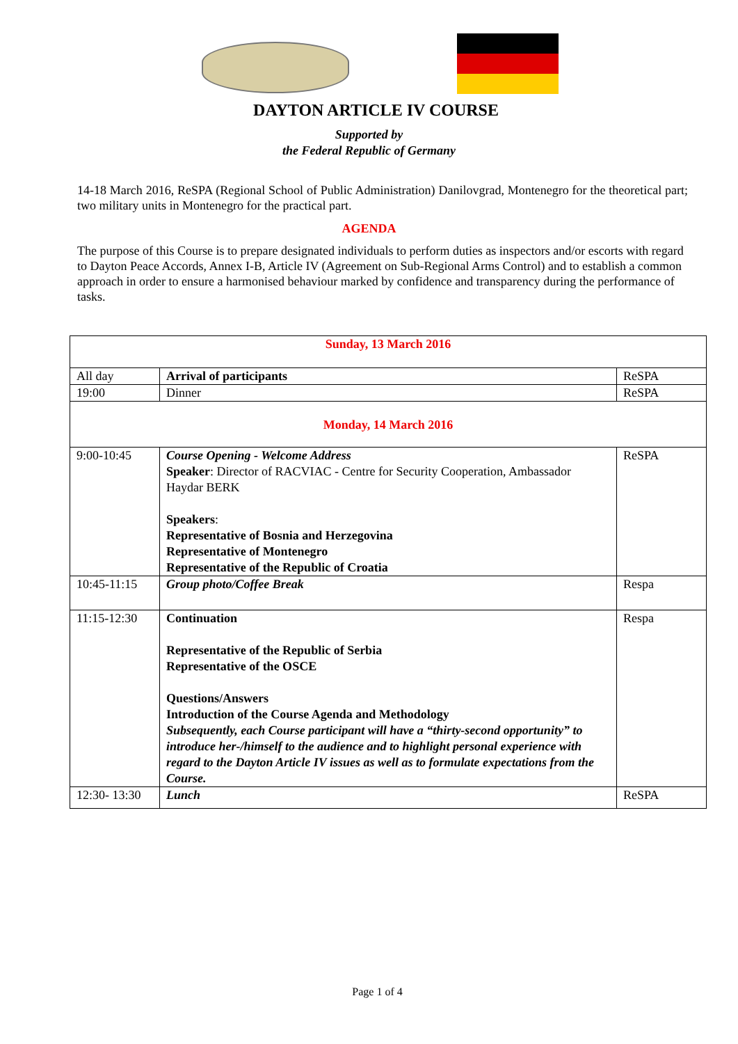DAYTON ARTICLE IV COURSE
Supported by
the Federal Republic of Germany
14-18 March 2016, ReSPA (Regional School of Public Administration) Danilovgrad, Montenegro for the theoretical part; two military units in Montenegro for the practical part.
AGENDA
The purpose of this Course is to prepare designated individuals to perform duties as inspectors and/or escorts with regard to Dayton Peace Accords, Annex I-B, Article IV (Agreement on Sub-Regional Arms Control) and to establish a common approach in order to ensure a harmonised behaviour marked by confidence and transparency during the performance of tasks.
| Sunday, 13 March 2016 | | |
| All day | Arrival of participants | ReSPA |
| 19:00 | Dinner | ReSPA |
| Monday, 14 March 2016 | | |
| 9:00-10:45 | Course Opening - Welcome Address Speaker : Director of RACVIAC - Centre for Security Cooperation, Ambassador Haydar BERK Speakers : Representative of Bosnia and Herzegovina Representative of Montenegro Representative of the Republic of Croatia | ReSPA |
| 10:45-11:15 | Group photo/Coffee Break | Respa |
| 11:15-12:30 | Continuation Representative of the Republic of Serbia Representative of the OSCE Questions/Answers Introduction of the Course Agenda and Methodology Subsequently, each Course participant will have a “thirty-second opportunity” to introduce her-/himself to the audience and to highlight personal experience with regard to the Dayton Article IV issues as well as to formulate expectations from the Course. | Respa |
| 12:30- 13:30 | Lunch | ReSPA |
Page 1 of 4